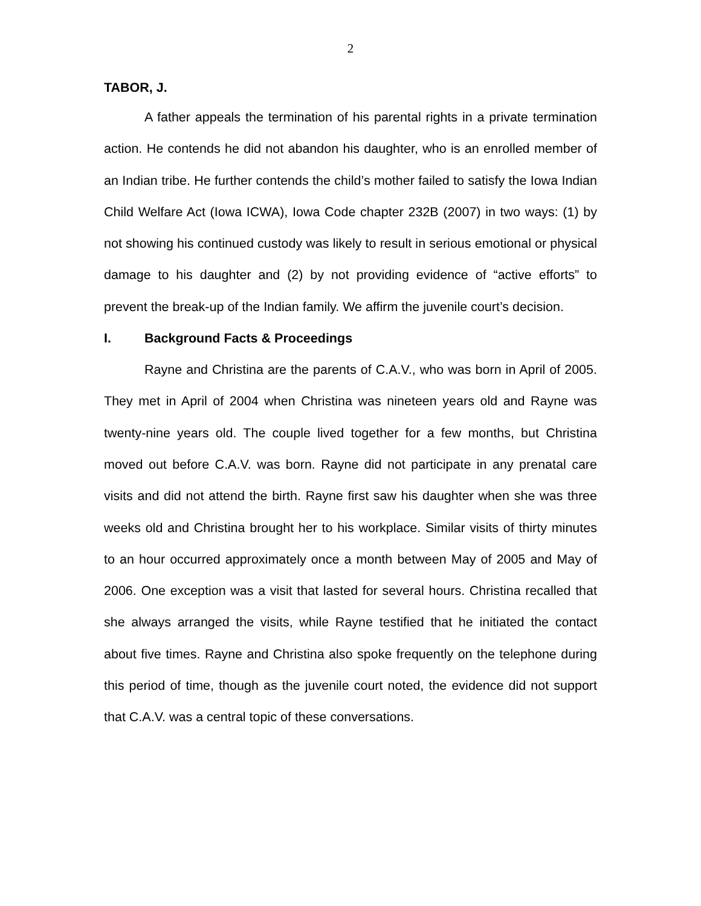2
TABOR, J.
A father appeals the termination of his parental rights in a private termination action. He contends he did not abandon his daughter, who is an enrolled member of an Indian tribe. He further contends the child’s mother failed to satisfy the Iowa Indian Child Welfare Act (Iowa ICWA), Iowa Code chapter 232B (2007) in two ways: (1) by not showing his continued custody was likely to result in serious emotional or physical damage to his daughter and (2) by not providing evidence of “active efforts” to prevent the break-up of the Indian family. We affirm the juvenile court’s decision.
I. Background Facts & Proceedings
Rayne and Christina are the parents of C.A.V., who was born in April of 2005. They met in April of 2004 when Christina was nineteen years old and Rayne was twenty-nine years old. The couple lived together for a few months, but Christina moved out before C.A.V. was born. Rayne did not participate in any prenatal care visits and did not attend the birth. Rayne first saw his daughter when she was three weeks old and Christina brought her to his workplace. Similar visits of thirty minutes to an hour occurred approximately once a month between May of 2005 and May of 2006. One exception was a visit that lasted for several hours. Christina recalled that she always arranged the visits, while Rayne testified that he initiated the contact about five times. Rayne and Christina also spoke frequently on the telephone during this period of time, though as the juvenile court noted, the evidence did not support that C.A.V. was a central topic of these conversations.